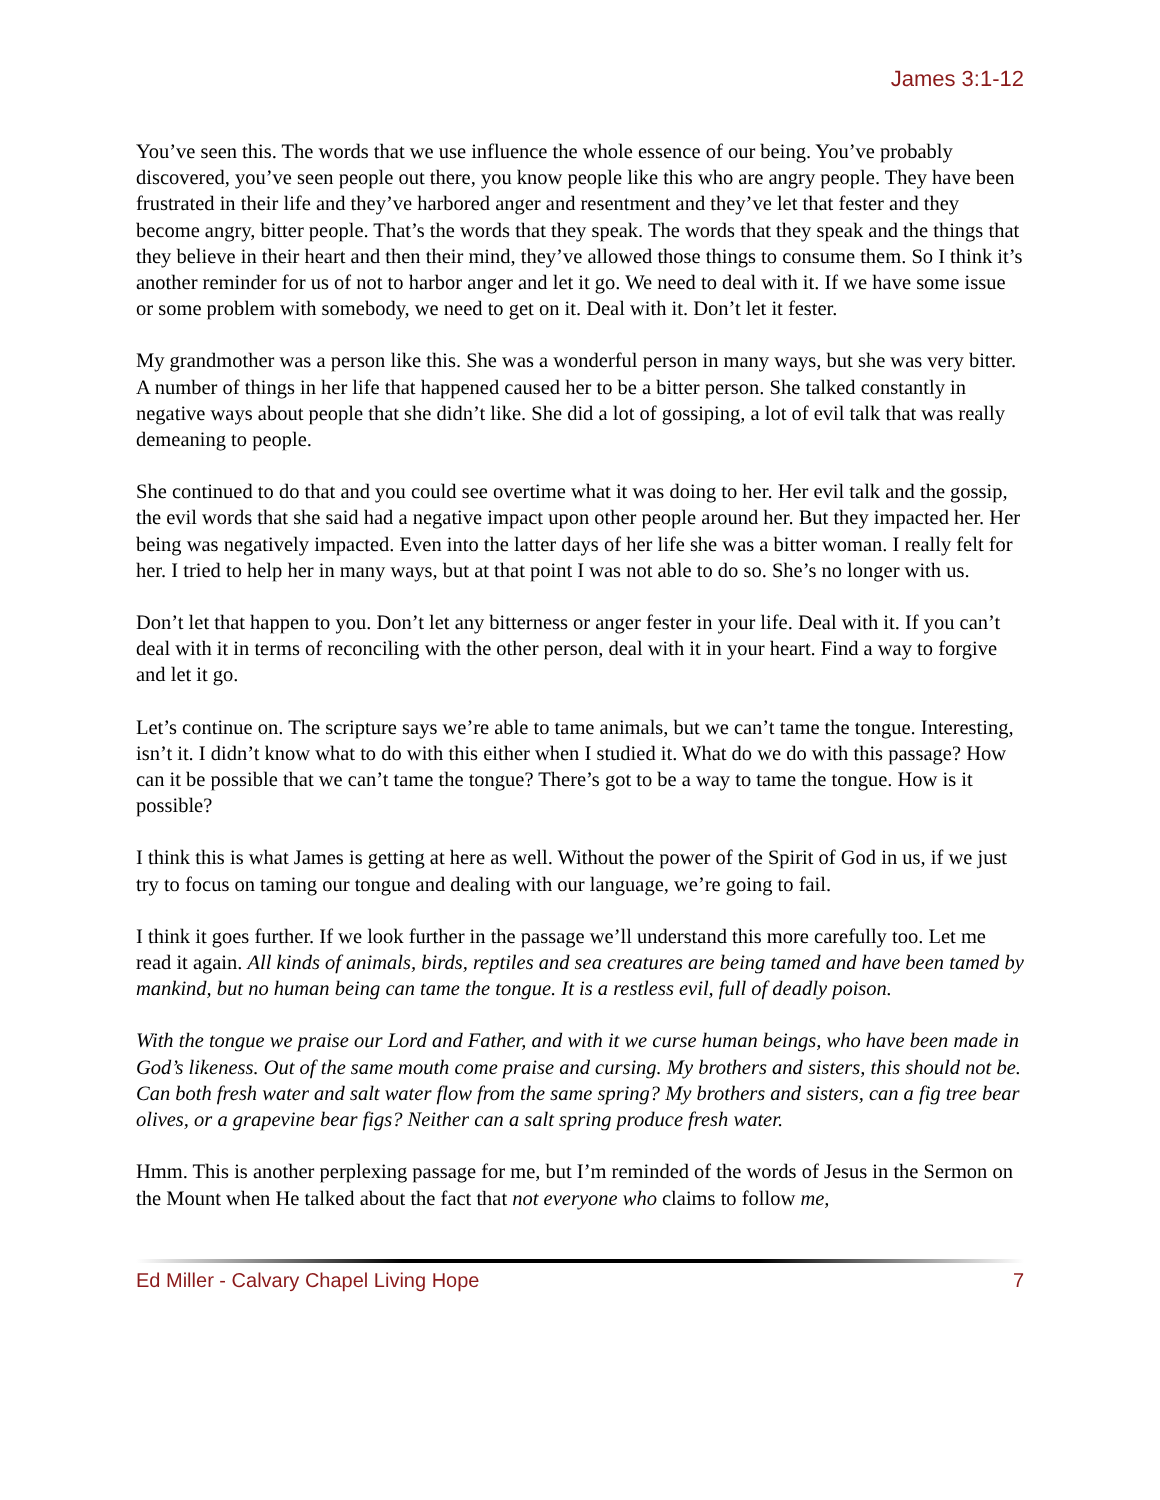James 3:1-12
You’ve seen this. The words that we use influence the whole essence of our being. You’ve probably discovered, you’ve seen people out there, you know people like this who are angry people. They have been frustrated in their life and they’ve harbored anger and resentment and they’ve let that fester and they become angry, bitter people. That’s the words that they speak. The words that they speak and the things that they believe in their heart and then their mind, they’ve allowed those things to consume them. So I think it’s another reminder for us of not to harbor anger and let it go. We need to deal with it. If we have some issue or some problem with somebody, we need to get on it. Deal with it. Don’t let it fester.
My grandmother was a person like this. She was a wonderful person in many ways, but she was very bitter. A number of things in her life that happened caused her to be a bitter person. She talked constantly in negative ways about people that she didn’t like. She did a lot of gossiping, a lot of evil talk that was really demeaning to people.
She continued to do that and you could see overtime what it was doing to her. Her evil talk and the gossip, the evil words that she said had a negative impact upon other people around her. But they impacted her. Her being was negatively impacted. Even into the latter days of her life she was a bitter woman. I really felt for her. I tried to help her in many ways, but at that point I was not able to do so. She’s no longer with us.
Don’t let that happen to you. Don’t let any bitterness or anger fester in your life. Deal with it. If you can’t deal with it in terms of reconciling with the other person, deal with it in your heart. Find a way to forgive and let it go.
Let’s continue on. The scripture says we’re able to tame animals, but we can’t tame the tongue. Interesting, isn’t it. I didn’t know what to do with this either when I studied it. What do we do with this passage? How can it be possible that we can’t tame the tongue? There’s got to be a way to tame the tongue. How is it possible?
I think this is what James is getting at here as well. Without the power of the Spirit of God in us, if we just try to focus on taming our tongue and dealing with our language, we’re going to fail.
I think it goes further. If we look further in the passage we’ll understand this more carefully too. Let me read it again. All kinds of animals, birds, reptiles and sea creatures are being tamed and have been tamed by mankind, but no human being can tame the tongue. It is a restless evil, full of deadly poison.
With the tongue we praise our Lord and Father, and with it we curse human beings, who have been made in God’s likeness. Out of the same mouth come praise and cursing. My brothers and sisters, this should not be. Can both fresh water and salt water flow from the same spring? My brothers and sisters, can a fig tree bear olives, or a grapevine bear figs? Neither can a salt spring produce fresh water.
Hmm. This is another perplexing passage for me, but I’m reminded of the words of Jesus in the Sermon on the Mount when He talked about the fact that not everyone who claims to follow me,
Ed Miller - Calvary Chapel Living Hope 7